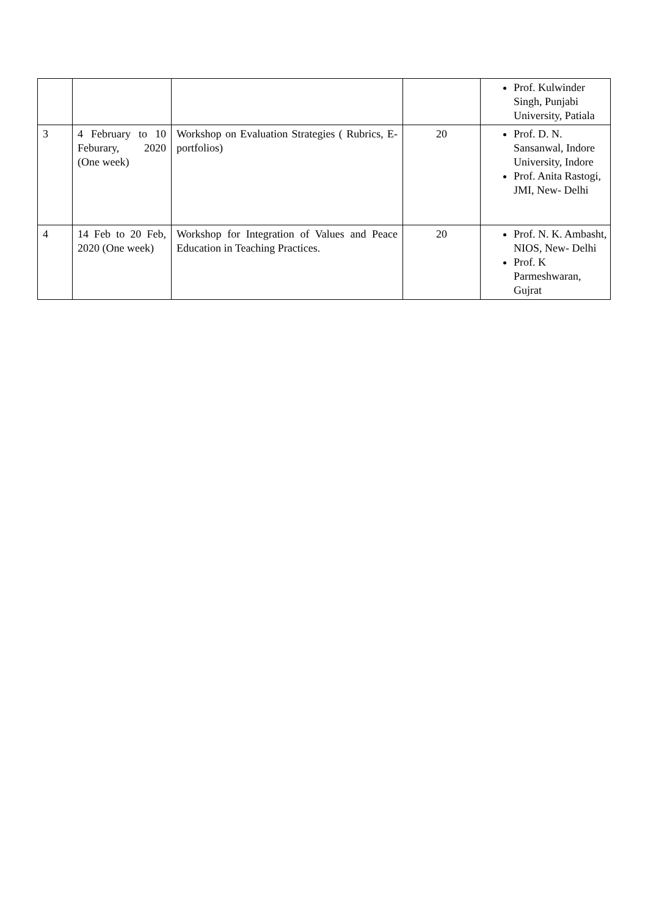| | | | | Prof. Kulwinder Singh, Punjabi University, Patiala |
| 3 | 4 February to 10 Feburary, 2020 (One week) | Workshop on Evaluation Strategies ( Rubrics, E-portfolios) | 20 | Prof. D. N. Sansanwal, Indore University, Indore Prof. Anita Rastogi, JMI, New- Delhi |
| 4 | 14 Feb to 20 Feb, 2020 (One week) | Workshop for Integration of Values and Peace Education in Teaching Practices. | 20 | Prof. N. K. Ambasht, NIOS, New- Delhi Prof. K Parmeshwaran, Gujrat |